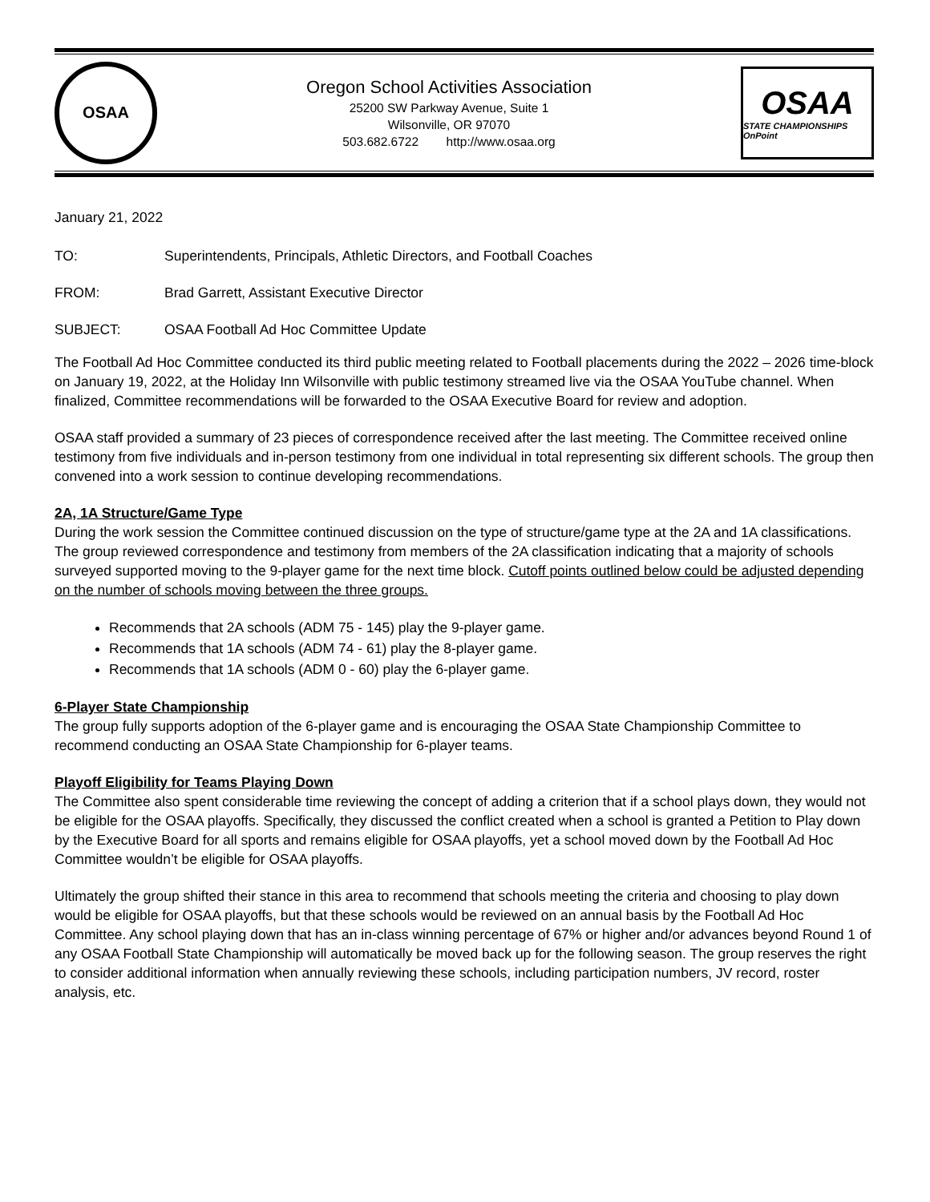OSAA
Oregon School Activities Association
25200 SW Parkway Avenue, Suite 1
Wilsonville, OR 97070
503.682.6722 http://www.osaa.org
OSAA
STATE CHAMPIONSHIPS OnPoint
January 21, 2022
TO: Superintendents, Principals, Athletic Directors, and Football Coaches
FROM: Brad Garrett, Assistant Executive Director
SUBJECT: OSAA Football Ad Hoc Committee Update
The Football Ad Hoc Committee conducted its third public meeting related to Football placements during the 2022 – 2026 time-block on January 19, 2022, at the Holiday Inn Wilsonville with public testimony streamed live via the OSAA YouTube channel. When finalized, Committee recommendations will be forwarded to the OSAA Executive Board for review and adoption.
OSAA staff provided a summary of 23 pieces of correspondence received after the last meeting. The Committee received online testimony from five individuals and in-person testimony from one individual in total representing six different schools. The group then convened into a work session to continue developing recommendations.
2A, 1A Structure/Game Type
During the work session the Committee continued discussion on the type of structure/game type at the 2A and 1A classifications. The group reviewed correspondence and testimony from members of the 2A classification indicating that a majority of schools surveyed supported moving to the 9-player game for the next time block. Cutoff points outlined below could be adjusted depending on the number of schools moving between the three groups.
Recommends that 2A schools (ADM 75 - 145) play the 9-player game.
Recommends that 1A schools (ADM 74 - 61) play the 8-player game.
Recommends that 1A schools (ADM 0 - 60) play the 6-player game.
6-Player State Championship
The group fully supports adoption of the 6-player game and is encouraging the OSAA State Championship Committee to recommend conducting an OSAA State Championship for 6-player teams.
Playoff Eligibility for Teams Playing Down
The Committee also spent considerable time reviewing the concept of adding a criterion that if a school plays down, they would not be eligible for the OSAA playoffs. Specifically, they discussed the conflict created when a school is granted a Petition to Play down by the Executive Board for all sports and remains eligible for OSAA playoffs, yet a school moved down by the Football Ad Hoc Committee wouldn’t be eligible for OSAA playoffs.
Ultimately the group shifted their stance in this area to recommend that schools meeting the criteria and choosing to play down would be eligible for OSAA playoffs, but that these schools would be reviewed on an annual basis by the Football Ad Hoc Committee. Any school playing down that has an in-class winning percentage of 67% or higher and/or advances beyond Round 1 of any OSAA Football State Championship will automatically be moved back up for the following season. The group reserves the right to consider additional information when annually reviewing these schools, including participation numbers, JV record, roster analysis, etc.